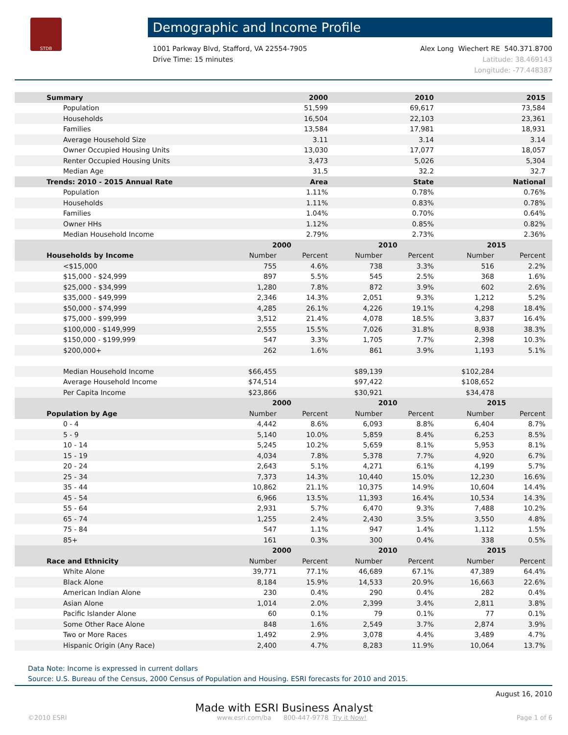STDB
Demographic and Income Profile
1001 Parkway Blvd, Stafford, VA 22554-7905
Drive Time: 15 minutes
Alex Long Wiechert RE 540.371.8700
Latitude: 38.469143
Longitude: -77.448387
| Summary | 2000 | | 2010 | | 2015 | |
| --- | --- | --- | --- | --- | --- | --- |
| Population | 51,599 | | 69,617 | | 73,584 | |
| Households | 16,504 | | 22,103 | | 23,361 | |
| Families | 13,584 | | 17,981 | | 18,931 | |
| Average Household Size | 3.11 | | 3.14 | | 3.14 | |
| Owner Occupied Housing Units | 13,030 | | 17,077 | | 18,057 | |
| Renter Occupied Housing Units | 3,473 | | 5,026 | | 5,304 | |
| Median Age | 31.5 | | 32.2 | | 32.7 | |
| Trends: 2010 - 2015 Annual Rate | Area | | State | | National | |
| Population | 1.11% | | 0.78% | | 0.76% | |
| Households | 1.11% | | 0.83% | | 0.78% | |
| Families | 1.04% | | 0.70% | | 0.64% | |
| Owner HHs | 1.12% | | 0.85% | | 0.82% | |
| Median Household Income | 2.79% | | 2.73% | | 2.36% | |
| | 2000 | | 2010 | | 2015 | |
| Households by Income | Number | Percent | Number | Percent | Number | Percent |
| <$15,000 | 755 | 4.6% | 738 | 3.3% | 516 | 2.2% |
| $15,000 - $24,999 | 897 | 5.5% | 545 | 2.5% | 368 | 1.6% |
| $25,000 - $34,999 | 1,280 | 7.8% | 872 | 3.9% | 602 | 2.6% |
| $35,000 - $49,999 | 2,346 | 14.3% | 2,051 | 9.3% | 1,212 | 5.2% |
| $50,000 - $74,999 | 4,285 | 26.1% | 4,226 | 19.1% | 4,298 | 18.4% |
| $75,000 - $99,999 | 3,512 | 21.4% | 4,078 | 18.5% | 3,837 | 16.4% |
| $100,000 - $149,999 | 2,555 | 15.5% | 7,026 | 31.8% | 8,938 | 38.3% |
| $150,000 - $199,999 | 547 | 3.3% | 1,705 | 7.7% | 2,398 | 10.3% |
| $200,000+ | 262 | 1.6% | 861 | 3.9% | 1,193 | 5.1% |
| Median Household Income | $66,455 | | $89,139 | | $102,284 | |
| Average Household Income | $74,514 | | $97,422 | | $108,652 | |
| Per Capita Income | $23,866 | | $30,921 | | $34,478 | |
| | 2000 | | 2010 | | 2015 | |
| Population by Age | Number | Percent | Number | Percent | Number | Percent |
| 0 - 4 | 4,442 | 8.6% | 6,093 | 8.8% | 6,404 | 8.7% |
| 5 - 9 | 5,140 | 10.0% | 5,859 | 8.4% | 6,253 | 8.5% |
| 10 - 14 | 5,245 | 10.2% | 5,659 | 8.1% | 5,953 | 8.1% |
| 15 - 19 | 4,034 | 7.8% | 5,378 | 7.7% | 4,920 | 6.7% |
| 20 - 24 | 2,643 | 5.1% | 4,271 | 6.1% | 4,199 | 5.7% |
| 25 - 34 | 7,373 | 14.3% | 10,440 | 15.0% | 12,230 | 16.6% |
| 35 - 44 | 10,862 | 21.1% | 10,375 | 14.9% | 10,604 | 14.4% |
| 45 - 54 | 6,966 | 13.5% | 11,393 | 16.4% | 10,534 | 14.3% |
| 55 - 64 | 2,931 | 5.7% | 6,470 | 9.3% | 7,488 | 10.2% |
| 65 - 74 | 1,255 | 2.4% | 2,430 | 3.5% | 3,550 | 4.8% |
| 75 - 84 | 547 | 1.1% | 947 | 1.4% | 1,112 | 1.5% |
| 85+ | 161 | 0.3% | 300 | 0.4% | 338 | 0.5% |
| | 2000 | | 2010 | | 2015 | |
| Race and Ethnicity | Number | Percent | Number | Percent | Number | Percent |
| White Alone | 39,771 | 77.1% | 46,689 | 67.1% | 47,389 | 64.4% |
| Black Alone | 8,184 | 15.9% | 14,533 | 20.9% | 16,663 | 22.6% |
| American Indian Alone | 230 | 0.4% | 290 | 0.4% | 282 | 0.4% |
| Asian Alone | 1,014 | 2.0% | 2,399 | 3.4% | 2,811 | 3.8% |
| Pacific Islander Alone | 60 | 0.1% | 79 | 0.1% | 77 | 0.1% |
| Some Other Race Alone | 848 | 1.6% | 2,549 | 3.7% | 2,874 | 3.9% |
| Two or More Races | 1,492 | 2.9% | 3,078 | 4.4% | 3,489 | 4.7% |
| Hispanic Origin (Any Race) | 2,400 | 4.7% | 8,283 | 11.9% | 10,064 | 13.7% |
Data Note: Income is expressed in current dollars
Source: U.S. Bureau of the Census, 2000 Census of Population and Housing. ESRI forecasts for 2010 and 2015.
August 16, 2010
Made with ESRI Business Analyst
©2010 ESRI www.esri.com/ba 800-447-9778 Try it Now! Page 1 of 6